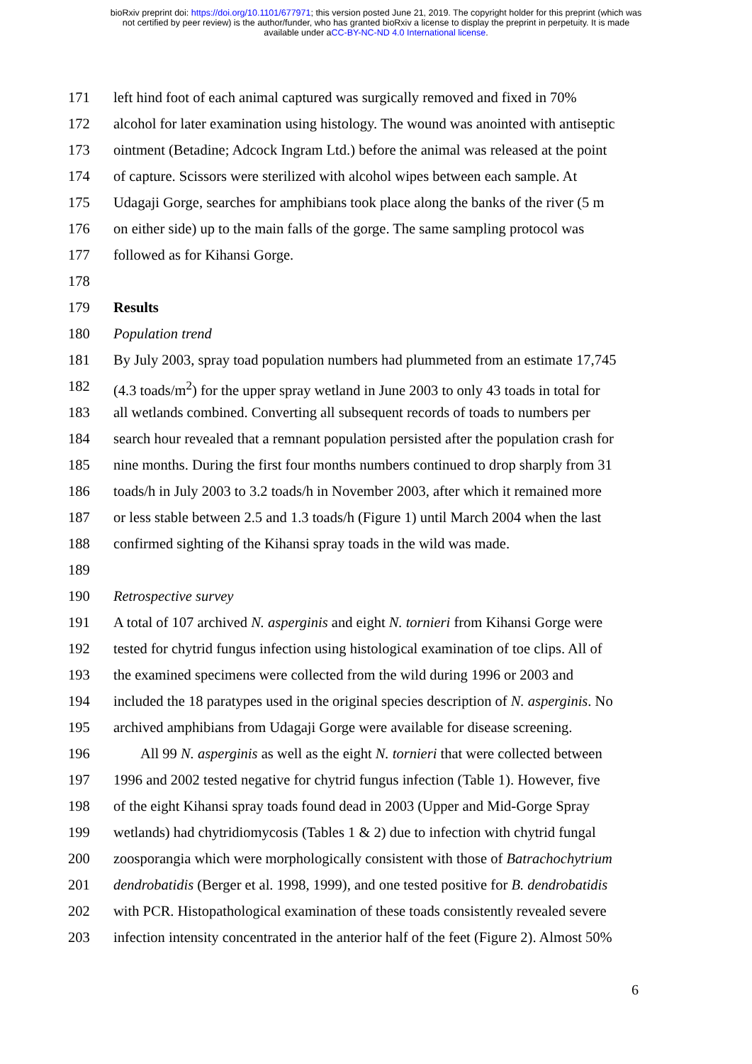bioRxiv preprint doi: https://doi.org/10.1101/677971; this version posted June 21, 2019. The copyright holder for this preprint (which was
not certified by peer review) is the author/funder, who has granted bioRxiv a license to display the preprint in perpetuity. It is made
available under aCC-BY-NC-ND 4.0 International license.
171 left hind foot of each animal captured was surgically removed and fixed in 70%
172 alcohol for later examination using histology. The wound was anointed with antiseptic
173 ointment (Betadine; Adcock Ingram Ltd.) before the animal was released at the point
174 of capture. Scissors were sterilized with alcohol wipes between each sample. At
175 Udagaji Gorge, searches for amphibians took place along the banks of the river (5 m
176 on either side) up to the main falls of the gorge. The same sampling protocol was
177 followed as for Kihansi Gorge.
178
179 Results
180 Population trend
181 By July 2003, spray toad population numbers had plummeted from an estimate 17,745
182 (4.3 toads/m<sup>2</sup>) for the upper spray wetland in June 2003 to only 43 toads in total for
183 all wetlands combined. Converting all subsequent records of toads to numbers per
184 search hour revealed that a remnant population persisted after the population crash for
185 nine months. During the first four months numbers continued to drop sharply from 31
186 toads/h in July 2003 to 3.2 toads/h in November 2003, after which it remained more
187 or less stable between 2.5 and 1.3 toads/h (Figure 1) until March 2004 when the last
188 confirmed sighting of the Kihansi spray toads in the wild was made.
189
190 Retrospective survey
191 A total of 107 archived N. asperginis and eight N. tornieri from Kihansi Gorge were
192 tested for chytrid fungus infection using histological examination of toe clips. All of
193 the examined specimens were collected from the wild during 1996 or 2003 and
194 included the 18 paratypes used in the original species description of N. asperginis. No
195 archived amphibians from Udagaji Gorge were available for disease screening.
196 All 99 N. asperginis as well as the eight N. tornieri that were collected between
197 1996 and 2002 tested negative for chytrid fungus infection (Table 1). However, five
198 of the eight Kihansi spray toads found dead in 2003 (Upper and Mid-Gorge Spray
199 wetlands) had chytridiomycosis (Tables 1 & 2) due to infection with chytrid fungal
200 zoosporangia which were morphologically consistent with those of Batrachochytrium
201 dendrobatidis (Berger et al. 1998, 1999), and one tested positive for B. dendrobatidis
202 with PCR. Histopathological examination of these toads consistently revealed severe
203 infection intensity concentrated in the anterior half of the feet (Figure 2). Almost 50%
6